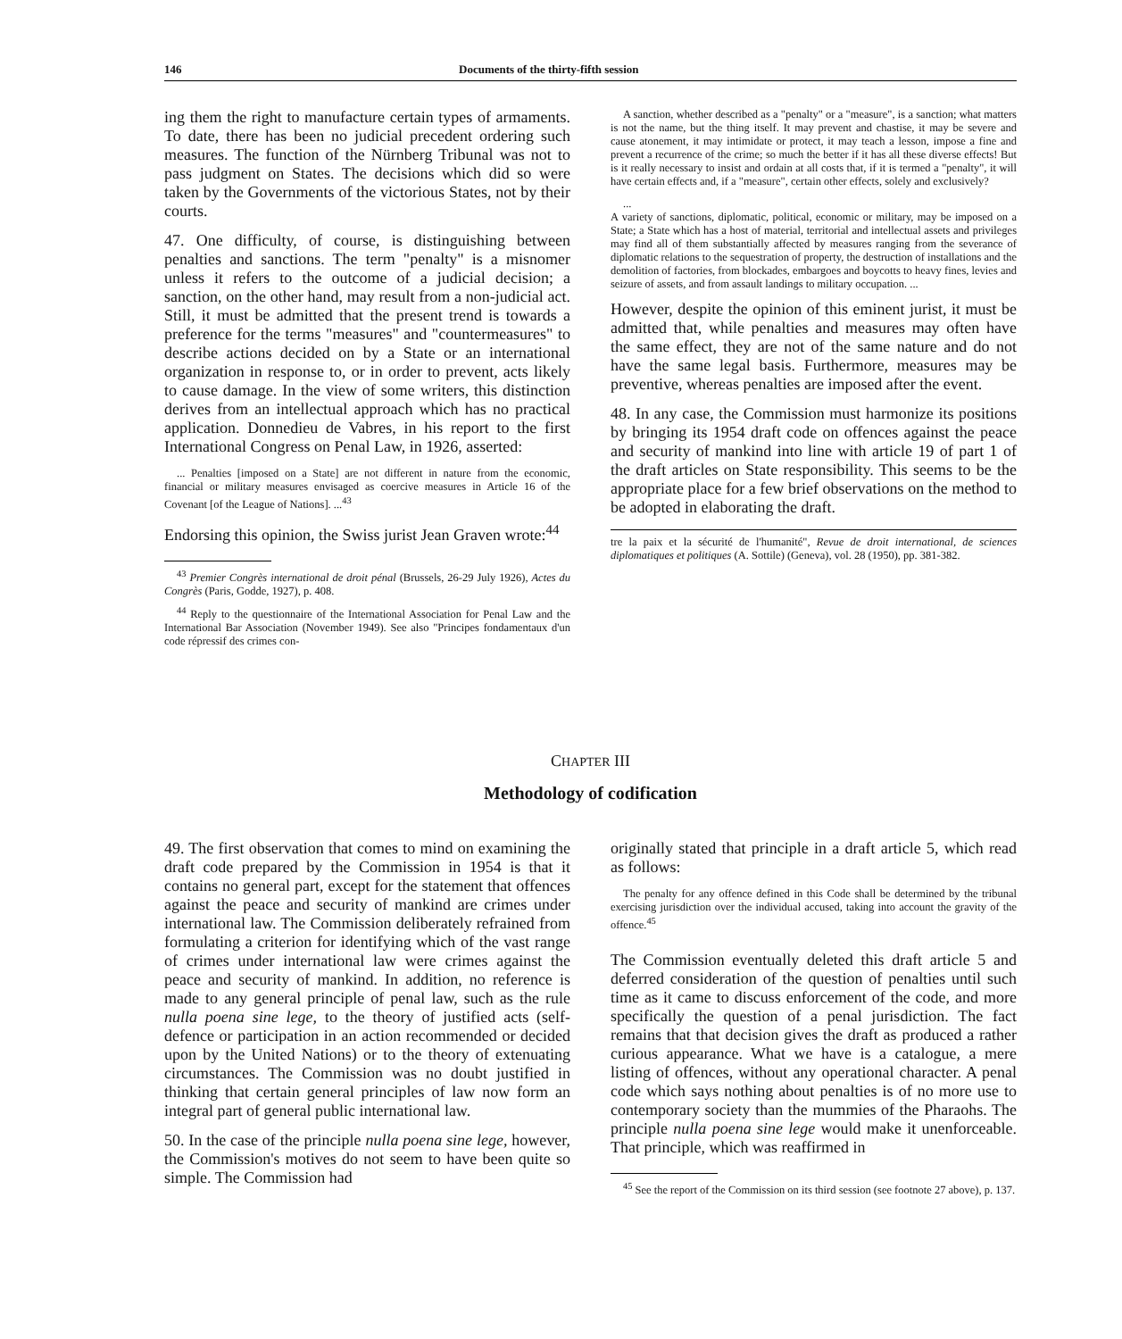146 Documents of the thirty-fifth session
ing them the right to manufacture certain types of armaments. To date, there has been no judicial precedent ordering such measures. The function of the Nürnberg Tribunal was not to pass judgment on States. The decisions which did so were taken by the Governments of the victorious States, not by their courts.
47. One difficulty, of course, is distinguishing between penalties and sanctions. The term "penalty" is a misnomer unless it refers to the outcome of a judicial decision; a sanction, on the other hand, may result from a non-judicial act. Still, it must be admitted that the present trend is towards a preference for the terms "measures" and "countermeasures" to describe actions decided on by a State or an international organization in response to, or in order to prevent, acts likely to cause damage. In the view of some writers, this distinction derives from an intellectual approach which has no practical application. Donnedieu de Vabres, in his report to the first International Congress on Penal Law, in 1926, asserted:
... Penalties [imposed on a State] are not different in nature from the economic, financial or military measures envisaged as coercive measures in Article 16 of the Covenant [of the League of Nations]. ...<sup>43</sup>
Endorsing this opinion, the Swiss jurist Jean Graven wrote:<sup>44</sup>
<sup>43</sup> Premier Congrès international de droit pénal (Brussels, 26-29 July 1926), Actes du Congrès (Paris, Godde, 1927), p. 408.
<sup>44</sup> Reply to the questionnaire of the International Association for Penal Law and the International Bar Association (November 1949). See also "Principes fondamentaux d'un code répressif des crimes con-
A sanction, whether described as a "penalty" or a "measure", is a sanction; what matters is not the name, but the thing itself. It may prevent and chastise, it may be severe and cause atonement, it may intimidate or protect, it may teach a lesson, impose a fine and prevent a recurrence of the crime; so much the better if it has all these diverse effects! But is it really necessary to insist and ordain at all costs that, if it is termed a "penalty", it will have certain effects and, if a "measure", certain other effects, solely and exclusively?
...
A variety of sanctions, diplomatic, political, economic or military, may be imposed on a State; a State which has a host of material, territorial and intellectual assets and privileges may find all of them substantially affected by measures ranging from the severance of diplomatic relations to the sequestration of property, the destruction of installations and the demolition of factories, from blockades, embargoes and boycotts to heavy fines, levies and seizure of assets, and from assault landings to military occupation. ...
However, despite the opinion of this eminent jurist, it must be admitted that, while penalties and measures may often have the same effect, they are not of the same nature and do not have the same legal basis. Furthermore, measures may be preventive, whereas penalties are imposed after the event.
48. In any case, the Commission must harmonize its positions by bringing its 1954 draft code on offences against the peace and security of mankind into line with article 19 of part 1 of the draft articles on State responsibility. This seems to be the appropriate place for a few brief observations on the method to be adopted in elaborating the draft.
tre la paix et la sécurité de l'humanité", Revue de droit international, de sciences diplomatiques et politiques (A. Sottile) (Geneva), vol. 28 (1950), pp. 381-382.
CHAPTER III
Methodology of codification
49. The first observation that comes to mind on examining the draft code prepared by the Commission in 1954 is that it contains no general part, except for the statement that offences against the peace and security of mankind are crimes under international law. The Commission deliberately refrained from formulating a criterion for identifying which of the vast range of crimes under international law were crimes against the peace and security of mankind. In addition, no reference is made to any general principle of penal law, such as the rule nulla poena sine lege, to the theory of justified acts (self-defence or participation in an action recommended or decided upon by the United Nations) or to the theory of extenuating circumstances. The Commission was no doubt justified in thinking that certain general principles of law now form an integral part of general public international law.
50. In the case of the principle nulla poena sine lege, however, the Commission's motives do not seem to have been quite so simple. The Commission had
originally stated that principle in a draft article 5, which read as follows:
The penalty for any offence defined in this Code shall be determined by the tribunal exercising jurisdiction over the individual accused, taking into account the gravity of the offence.<sup>45</sup>
The Commission eventually deleted this draft article 5 and deferred consideration of the question of penalties until such time as it came to discuss enforcement of the code, and more specifically the question of a penal jurisdiction. The fact remains that that decision gives the draft as produced a rather curious appearance. What we have is a catalogue, a mere listing of offences, without any operational character. A penal code which says nothing about penalties is of no more use to contemporary society than the mummies of the Pharaohs. The principle nulla poena sine lege would make it unenforceable. That principle, which was reaffirmed in
<sup>45</sup> See the report of the Commission on its third session (see footnote 27 above), p. 137.